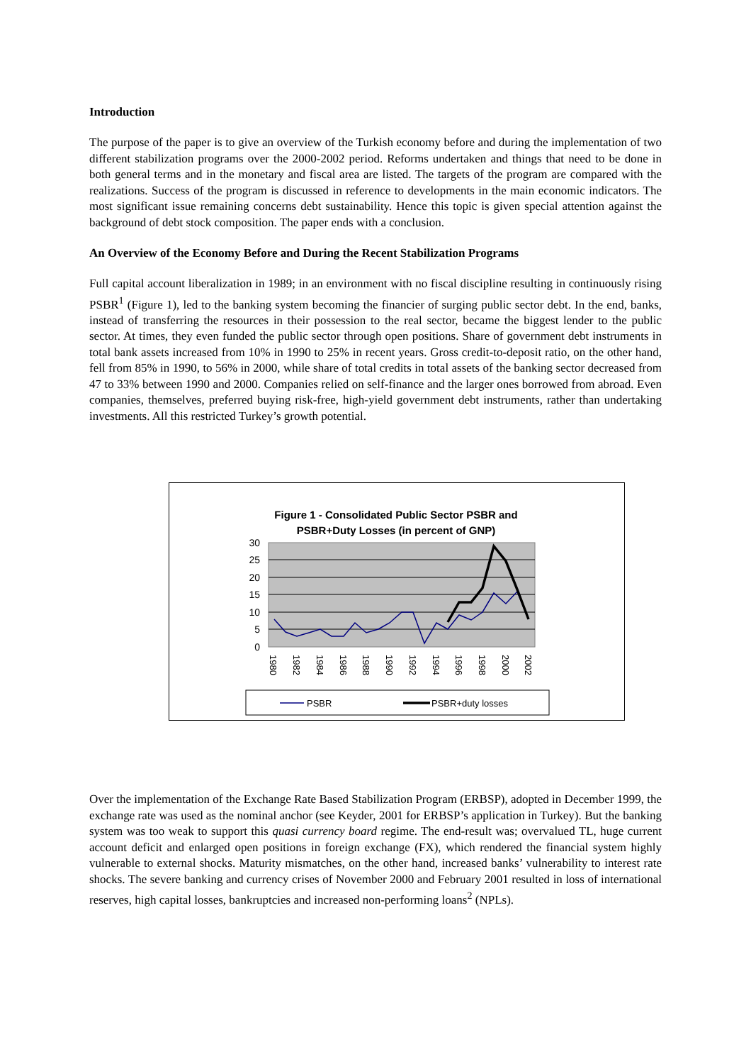Introduction
The purpose of the paper is to give an overview of the Turkish economy before and during the implementation of two different stabilization programs over the 2000-2002 period. Reforms undertaken and things that need to be done in both general terms and in the monetary and fiscal area are listed. The targets of the program are compared with the realizations. Success of the program is discussed in reference to developments in the main economic indicators. The most significant issue remaining concerns debt sustainability. Hence this topic is given special attention against the background of debt stock composition. The paper ends with a conclusion.
An Overview of the Economy Before and During the Recent Stabilization Programs
Full capital account liberalization in 1989; in an environment with no fiscal discipline resulting in continuously rising PSBR<sup>1</sup> (Figure 1), led to the banking system becoming the financier of surging public sector debt. In the end, banks, instead of transferring the resources in their possession to the real sector, became the biggest lender to the public sector. At times, they even funded the public sector through open positions. Share of government debt instruments in total bank assets increased from 10% in 1990 to 25% in recent years. Gross credit-to-deposit ratio, on the other hand, fell from 85% in 1990, to 56% in 2000, while share of total credits in total assets of the banking sector decreased from 47 to 33% between 1990 and 2000. Companies relied on self-finance and the larger ones borrowed from abroad. Even companies, themselves, preferred buying risk-free, high-yield government debt instruments, rather than undertaking investments. All this restricted Turkey’s growth potential.
Figure 1 - Consolidated Public Sector PSBR and PSBR+Duty Losses (in percent of GNP)
30
25
20
15
10
5
0
1980
1982
1984
1986
1988
1990
1992
1994
1996
1998
2000
2002
PSBR
PSBR+duty losses
Over the implementation of the Exchange Rate Based Stabilization Program (ERBSP), adopted in December 1999, the exchange rate was used as the nominal anchor (see Keyder, 2001 for ERBSP’s application in Turkey). But the banking system was too weak to support this quasi currency board regime. The end-result was; overvalued TL, huge current account deficit and enlarged open positions in foreign exchange (FX), which rendered the financial system highly vulnerable to external shocks. Maturity mismatches, on the other hand, increased banks’ vulnerability to interest rate shocks. The severe banking and currency crises of November 2000 and February 2001 resulted in loss of international reserves, high capital losses, bankruptcies and increased non-performing loans<sup>2</sup> (NPLs).